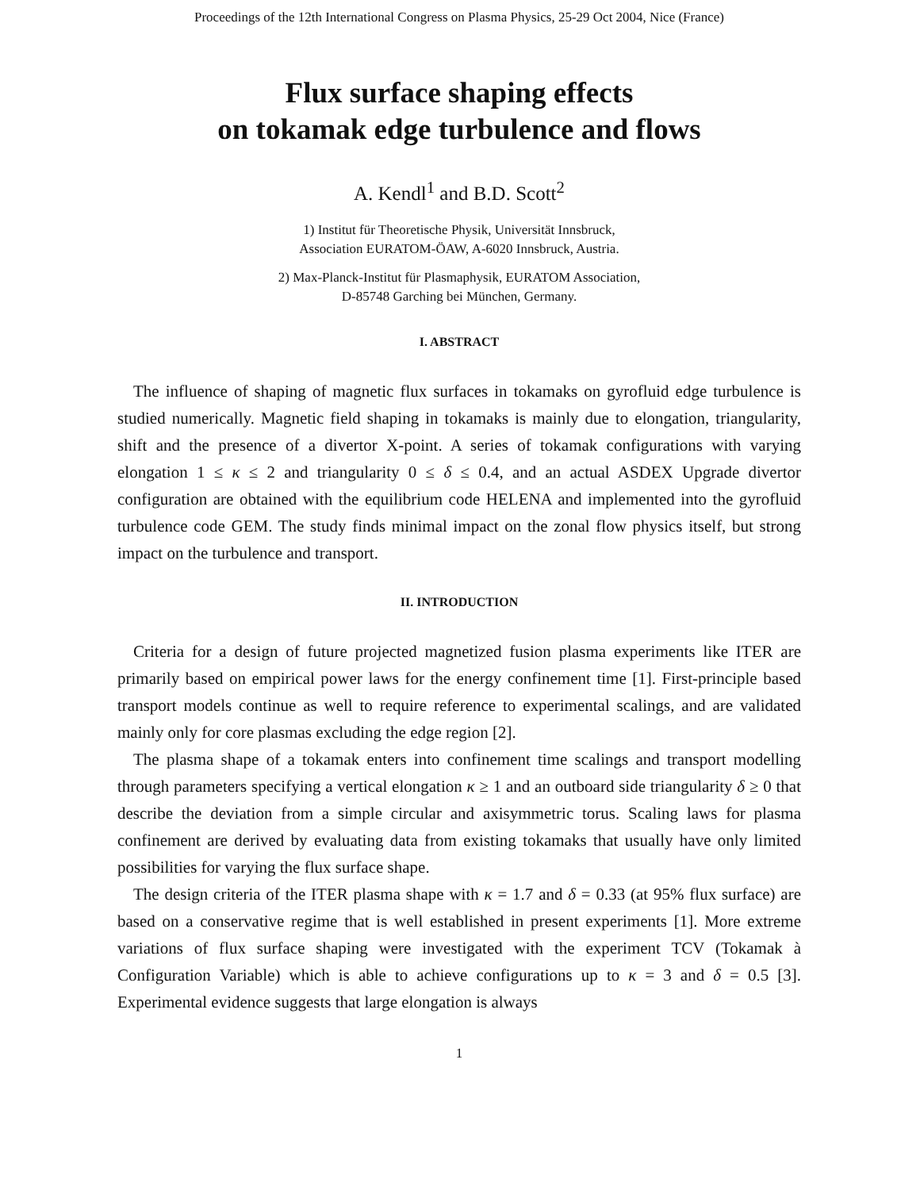Proceedings of the 12th International Congress on Plasma Physics, 25-29 Oct 2004, Nice (France)
Flux surface shaping effects
on tokamak edge turbulence and flows
A. Kendl<sup>1</sup> and B.D. Scott<sup>2</sup>
1) Institut für Theoretische Physik, Universität Innsbruck,
Association EURATOM-ÖAW, A-6020 Innsbruck, Austria.
2) Max-Planck-Institut für Plasmaphysik, EURATOM Association,
D-85748 Garching bei München, Germany.
I. ABSTRACT
The influence of shaping of magnetic flux surfaces in tokamaks on gyrofluid edge turbulence is studied numerically. Magnetic field shaping in tokamaks is mainly due to elongation, triangularity, shift and the presence of a divertor X-point. A series of tokamak configurations with varying elongation 1 ≤ κ ≤ 2 and triangularity 0 ≤ δ ≤ 0.4, and an actual ASDEX Upgrade divertor configuration are obtained with the equilibrium code HELENA and implemented into the gyrofluid turbulence code GEM. The study finds minimal impact on the zonal flow physics itself, but strong impact on the turbulence and transport.
II. INTRODUCTION
Criteria for a design of future projected magnetized fusion plasma experiments like ITER are primarily based on empirical power laws for the energy confinement time [1]. First-principle based transport models continue as well to require reference to experimental scalings, and are validated mainly only for core plasmas excluding the edge region [2].
The plasma shape of a tokamak enters into confinement time scalings and transport modelling through parameters specifying a vertical elongation κ ≥ 1 and an outboard side triangularity δ ≥ 0 that describe the deviation from a simple circular and axisymmetric torus. Scaling laws for plasma confinement are derived by evaluating data from existing tokamaks that usually have only limited possibilities for varying the flux surface shape.
The design criteria of the ITER plasma shape with κ = 1.7 and δ = 0.33 (at 95% flux surface) are based on a conservative regime that is well established in present experiments [1]. More extreme variations of flux surface shaping were investigated with the experiment TCV (Tokamak à Configuration Variable) which is able to achieve configurations up to κ = 3 and δ = 0.5 [3]. Experimental evidence suggests that large elongation is always
1